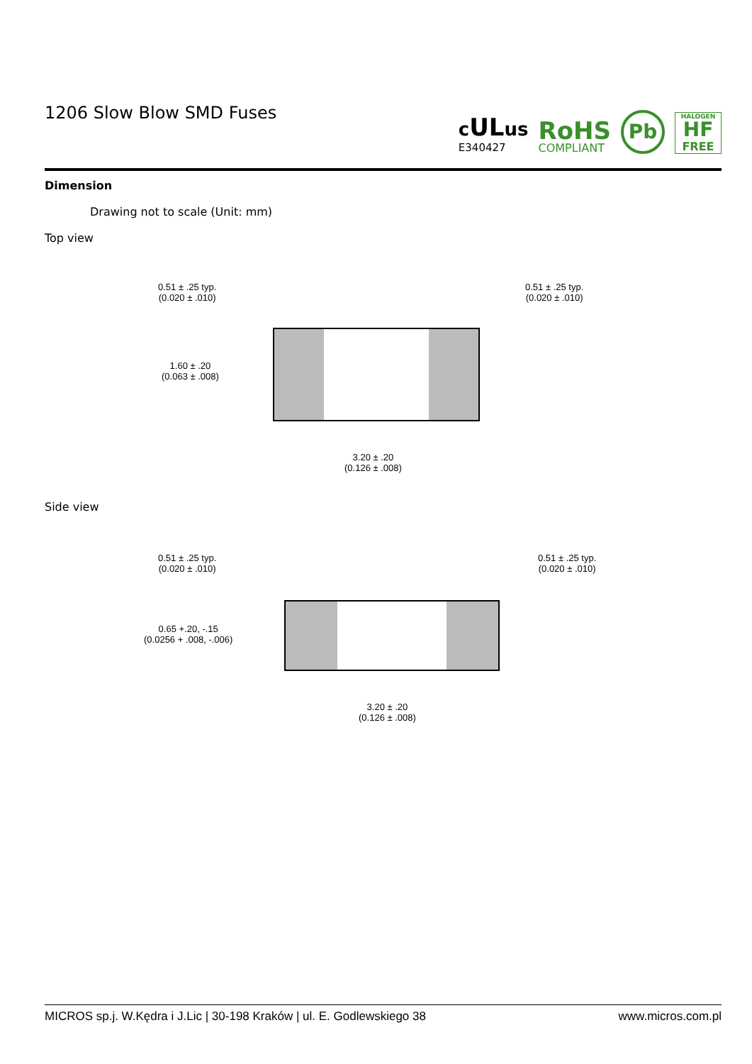1206 Slow Blow SMD Fuses
cULus
E340427
RoHS
COMPLIANT
Pb
HALOGEN
HF
FREE
Dimension
Drawing not to scale (Unit: mm)
Top view
0.51 ± .25 typ.
(0.020 ± .010)
0.51 ± .25 typ.
(0.020 ± .010)
1.60 ± .20
(0.063 ± .008)
3.20 ± .20
(0.126 ± .008)
Side view
0.51 ± .25 typ.
(0.020 ± .010)
0.51 ± .25 typ.
(0.020 ± .010)
0.65 +.20, -.15
(0.0256 + .008, -.006)
3.20 ± .20
(0.126 ± .008)
MICROS sp.j. W.Kędra i J.Lic | 30-198 Kraków | ul. E. Godlewskiego 38 www.micros.com.pl